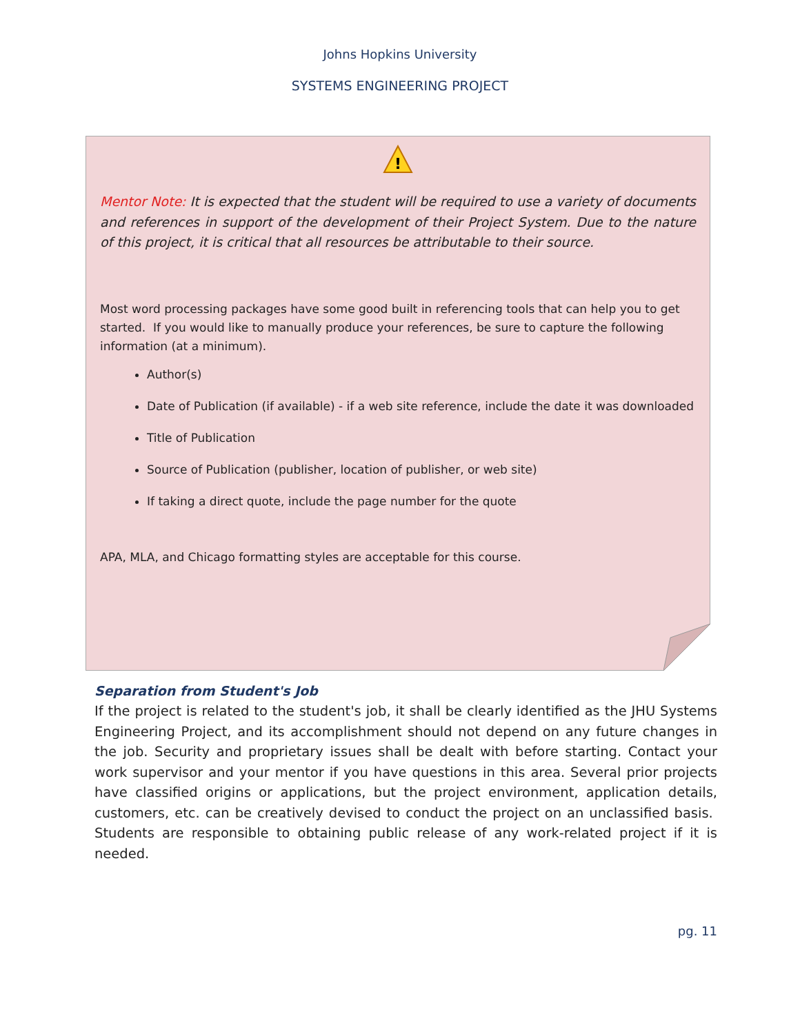Johns Hopkins University
SYSTEMS ENGINEERING PROJECT
!
Mentor Note: It is expected that the student will be required to use a variety of documents and references in support of the development of their Project System. Due to the nature of this project, it is critical that all resources be attributable to their source.
Most word processing packages have some good built in referencing tools that can help you to get started. If you would like to manually produce your references, be sure to capture the following information (at a minimum).
Author(s)
Date of Publication (if available) - if a web site reference, include the date it was downloaded
Title of Publication
Source of Publication (publisher, location of publisher, or web site)
If taking a direct quote, include the page number for the quote
APA, MLA, and Chicago formatting styles are acceptable for this course.
Separation from Student's Job
If the project is related to the student's job, it shall be clearly identified as the JHU Systems Engineering Project, and its accomplishment should not depend on any future changes in the job. Security and proprietary issues shall be dealt with before starting. Contact your work supervisor and your mentor if you have questions in this area. Several prior projects have classified origins or applications, but the project environment, application details, customers, etc. can be creatively devised to conduct the project on an unclassified basis. Students are responsible to obtaining public release of any work-related project if it is needed.
pg. 11